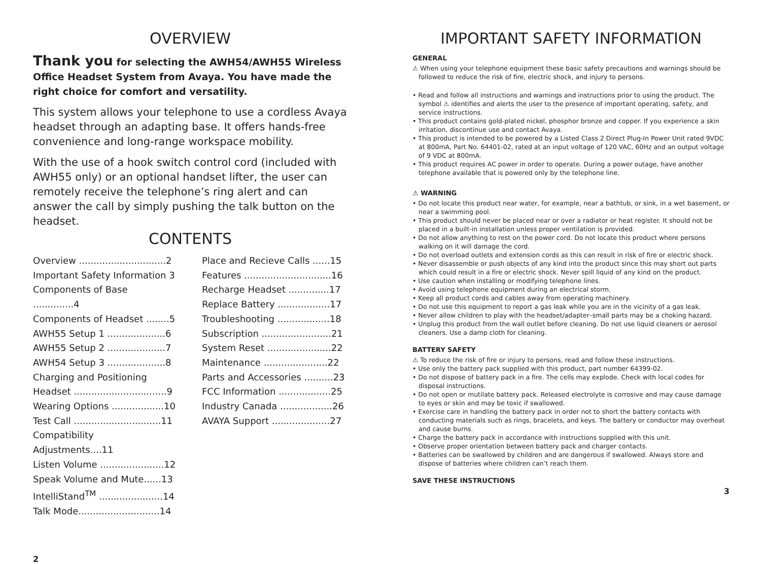OVERVIEW
Thank you for selecting the AWH54/AWH55 Wireless Office Headset System from Avaya. You have made the right choice for comfort and versatility.
This system allows your telephone to use a cordless Avaya headset through an adapting base. It offers hands-free convenience and long-range workspace mobility.
With the use of a hook switch control cord (included with AWH55 only) or an optional handset lifter, the user can remotely receive the telephone’s ring alert and can answer the call by simply pushing the talk button on the headset.
CONTENTS
Overview ..............................2
Important Safety Information 3
Components of Base ..............4
Components of Headset ........5
AWH55 Setup 1 ....................6
AWH55 Setup 2 ....................7
AWH54 Setup 3 ....................8
Charging and Positioning Headset ................................9
Wearing Options ..................10
Test Call ..............................11
Compatibility Adjustments....11
Listen Volume ......................12
Speak Volume and Mute......13
IntelliStand<sup>TM</sup> ......................14
Talk Mode............................14
Place and Recieve Calls ......15
Features ..............................16
Recharge Headset ..............17
Replace Battery ..................17
Troubleshooting ..................18
Subscription ........................21
System Reset ......................22
Maintenance ......................22
Parts and Accessories ..........23
FCC Information ..................25
Industry Canada ..................26
AVAYA Support ....................27
2
IMPORTANT SAFETY INFORMATION
GENERAL
⚠ When using your telephone equipment these basic safety precautions and warnings should be followed to reduce the risk of fire, electric shock, and injury to persons.
• Read and follow all instructions and warnings and instructions prior to using the product. The symbol ⚠ identifies and alerts the user to the presence of important operating, safety, and service instructions.
• This product contains gold-plated nickel, phosphor bronze and copper. If you experience a skin irritation, discontinue use and contact Avaya.
• This product is intended to be powered by a Listed Class 2 Direct Plug-In Power Unit rated 9VDC at 800mA, Part No. 64401-02, rated at an input voltage of 120 VAC, 60Hz and an output voltage of 9 VDC at 800mA.
• This product requires AC power in order to operate. During a power outage, have another telephone available that is powered only by the telephone line.
⚠ WARNING
• Do not locate this product near water, for example, near a bathtub, or sink, in a wet basement, or near a swimming pool.
• This product should never be placed near or over a radiator or heat register. It should not be placed in a built-in installation unless proper ventilation is provided.
• Do not allow anything to rest on the power cord. Do not locate this product where persons walking on it will damage the cord.
• Do not overload outlets and extension cords as this can result in risk of fire or electric shock.
• Never disassemble or push objects of any kind into the product since this may short out parts which could result in a fire or electric shock. Never spill liquid of any kind on the product.
• Use caution when installing or modifying telephone lines.
• Avoid using telephone equipment during an electrical storm.
• Keep all product cords and cables away from operating machinery.
• Do not use this equipment to report a gas leak while you are in the vicinity of a gas leak.
• Never allow children to play with the headset/adapter–small parts may be a choking hazard.
• Unplug this product from the wall outlet before cleaning. Do not use liquid cleaners or aerosol cleaners. Use a damp cloth for cleaning.
BATTERY SAFETY
⚠ To reduce the risk of fire or injury to persons, read and follow these instructions.
• Use only the battery pack supplied with this product, part number 64399-02.
• Do not dispose of battery pack in a fire. The cells may explode. Check with local codes for disposal instructions.
• Do not open or mutilate battery pack. Released electrolyte is corrosive and may cause damage to eyes or skin and may be toxic if swallowed.
• Exercise care in handling the battery pack in order not to short the battery contacts with conducting materials such as rings, bracelets, and keys. The battery or conductor may overheat and cause burns.
• Charge the battery pack in accordance with instructions supplied with this unit.
• Observe proper orientation between battery pack and charger contacts.
• Batteries can be swallowed by children and are dangerous if swallowed. Always store and dispose of batteries where children can’t reach them.
SAVE THESE INSTRUCTIONS
3